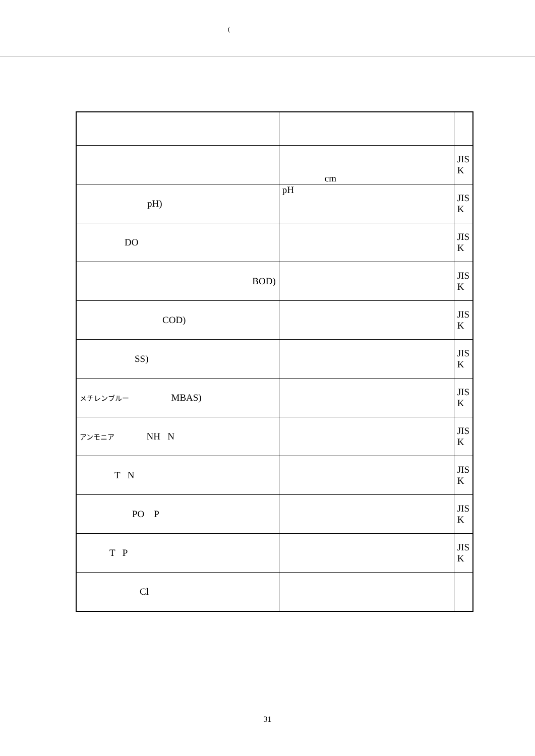(
| | cm | JIS K |
| pH) | pH | JIS K |
| DO | | JIS K |
| BOD) | | JIS K |
| COD) | | JIS K |
| SS) | | JIS K |
| メチレンブルー MBAS) | | JIS K |
| アンモニア NH N | | JIS K |
| T N | | JIS K |
| PO P | | JIS K |
| T P | | JIS K |
| Cl | | |
31